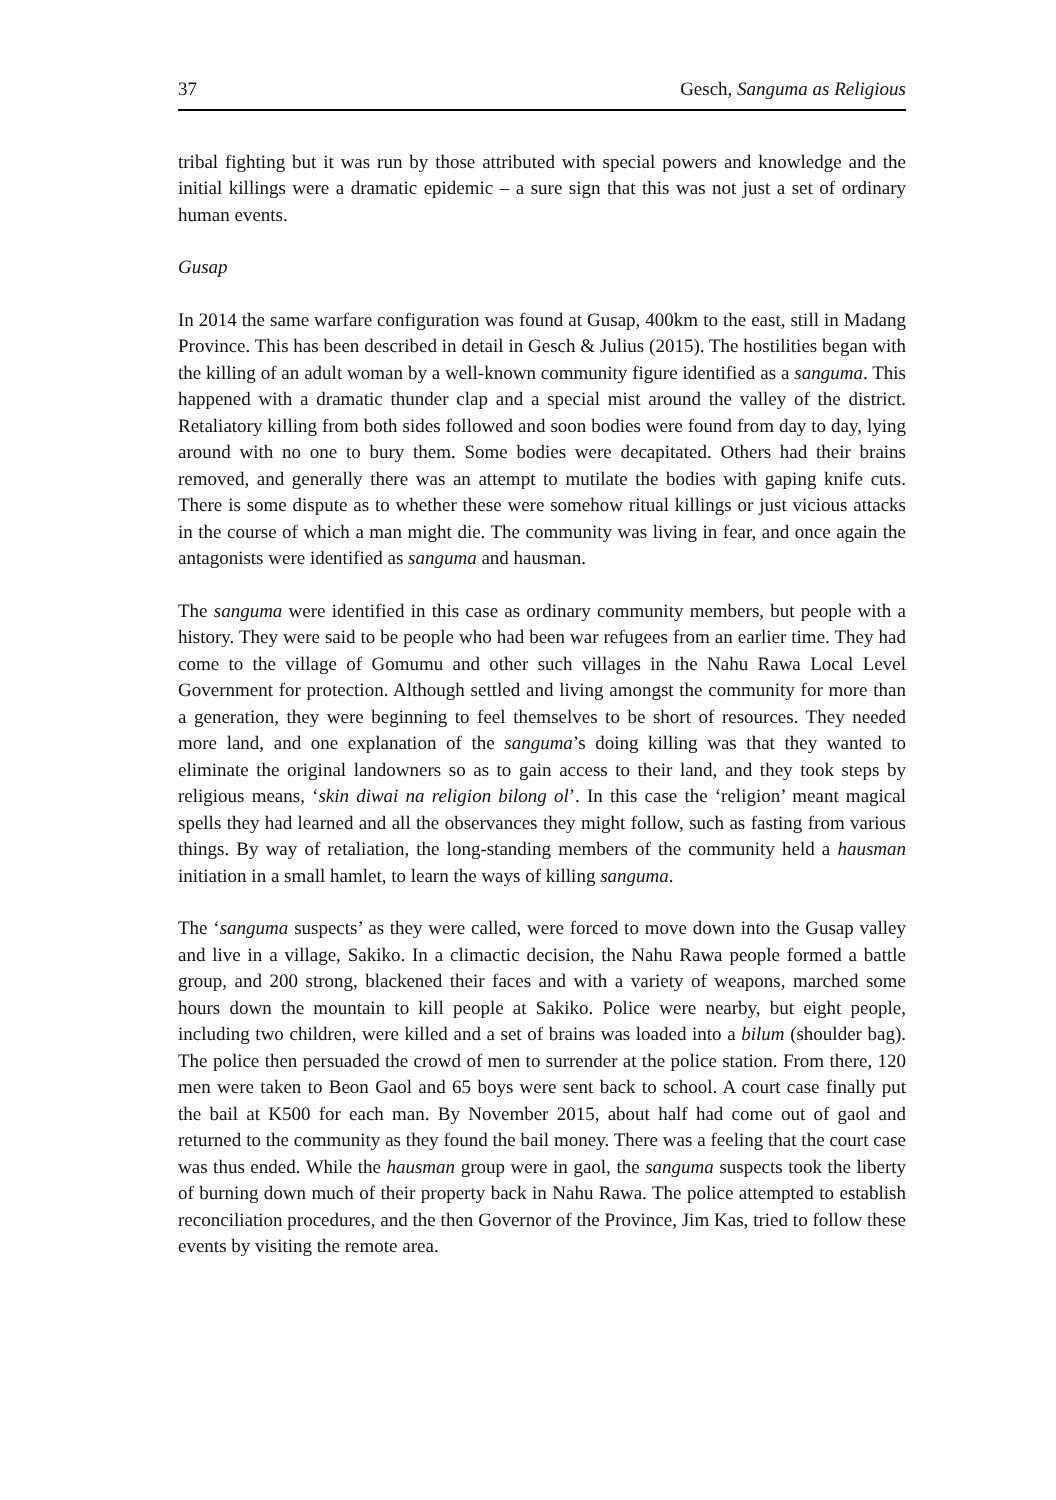37 Gesch, Sanguma as Religious
tribal fighting but it was run by those attributed with special powers and knowledge and the initial killings were a dramatic epidemic – a sure sign that this was not just a set of ordinary human events.
Gusap
In 2014 the same warfare configuration was found at Gusap, 400km to the east, still in Madang Province. This has been described in detail in Gesch & Julius (2015). The hostilities began with the killing of an adult woman by a well-known community figure identified as a sanguma. This happened with a dramatic thunder clap and a special mist around the valley of the district. Retaliatory killing from both sides followed and soon bodies were found from day to day, lying around with no one to bury them. Some bodies were decapitated. Others had their brains removed, and generally there was an attempt to mutilate the bodies with gaping knife cuts. There is some dispute as to whether these were somehow ritual killings or just vicious attacks in the course of which a man might die. The community was living in fear, and once again the antagonists were identified as sanguma and hausman.
The sanguma were identified in this case as ordinary community members, but people with a history. They were said to be people who had been war refugees from an earlier time. They had come to the village of Gomumu and other such villages in the Nahu Rawa Local Level Government for protection. Although settled and living amongst the community for more than a generation, they were beginning to feel themselves to be short of resources. They needed more land, and one explanation of the sanguma’s doing killing was that they wanted to eliminate the original landowners so as to gain access to their land, and they took steps by religious means, ‘skin diwai na religion bilong ol’. In this case the ‘religion’ meant magical spells they had learned and all the observances they might follow, such as fasting from various things. By way of retaliation, the long-standing members of the community held a hausman initiation in a small hamlet, to learn the ways of killing sanguma.
The ‘sanguma suspects’ as they were called, were forced to move down into the Gusap valley and live in a village, Sakiko. In a climactic decision, the Nahu Rawa people formed a battle group, and 200 strong, blackened their faces and with a variety of weapons, marched some hours down the mountain to kill people at Sakiko. Police were nearby, but eight people, including two children, were killed and a set of brains was loaded into a bilum (shoulder bag). The police then persuaded the crowd of men to surrender at the police station. From there, 120 men were taken to Beon Gaol and 65 boys were sent back to school. A court case finally put the bail at K500 for each man. By November 2015, about half had come out of gaol and returned to the community as they found the bail money. There was a feeling that the court case was thus ended. While the hausman group were in gaol, the sanguma suspects took the liberty of burning down much of their property back in Nahu Rawa. The police attempted to establish reconciliation procedures, and the then Governor of the Province, Jim Kas, tried to follow these events by visiting the remote area.